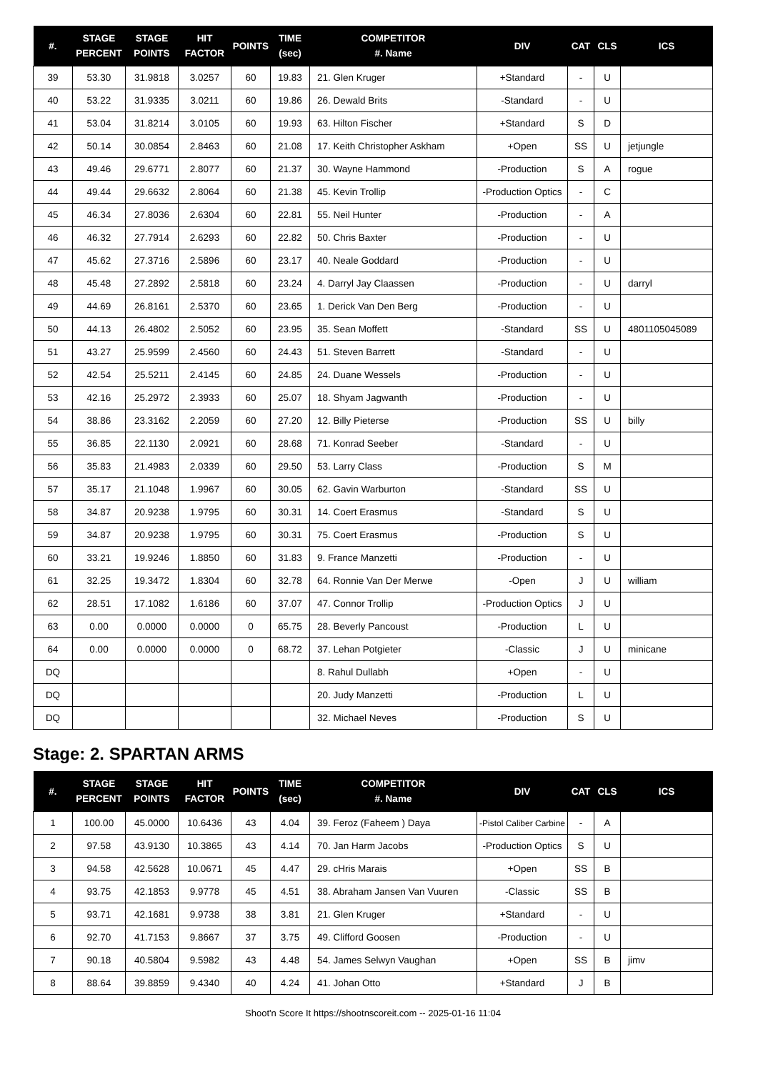| #. | STAGE PERCENT | STAGE POINTS | HIT FACTOR | POINTS | TIME (sec) | COMPETITOR #. Name | DIV | CAT | CLS | ICS |
| --- | --- | --- | --- | --- | --- | --- | --- | --- | --- | --- |
| 39 | 53.30 | 31.9818 | 3.0257 | 60 | 19.83 | 21. Glen Kruger | +Standard | - | U | |
| 40 | 53.22 | 31.9335 | 3.0211 | 60 | 19.86 | 26. Dewald Brits | -Standard | - | U | |
| 41 | 53.04 | 31.8214 | 3.0105 | 60 | 19.93 | 63. Hilton Fischer | +Standard | S | D | |
| 42 | 50.14 | 30.0854 | 2.8463 | 60 | 21.08 | 17. Keith Christopher Askham | +Open | SS | U | jetjungle |
| 43 | 49.46 | 29.6771 | 2.8077 | 60 | 21.37 | 30. Wayne Hammond | -Production | S | A | rogue |
| 44 | 49.44 | 29.6632 | 2.8064 | 60 | 21.38 | 45. Kevin Trollip | -Production Optics | - | C | |
| 45 | 46.34 | 27.8036 | 2.6304 | 60 | 22.81 | 55. Neil Hunter | -Production | - | A | |
| 46 | 46.32 | 27.7914 | 2.6293 | 60 | 22.82 | 50. Chris Baxter | -Production | - | U | |
| 47 | 45.62 | 27.3716 | 2.5896 | 60 | 23.17 | 40. Neale Goddard | -Production | - | U | |
| 48 | 45.48 | 27.2892 | 2.5818 | 60 | 23.24 | 4. Darryl Jay Claassen | -Production | - | U | darryl |
| 49 | 44.69 | 26.8161 | 2.5370 | 60 | 23.65 | 1. Derick Van Den Berg | -Production | - | U | |
| 50 | 44.13 | 26.4802 | 2.5052 | 60 | 23.95 | 35. Sean Moffett | -Standard | SS | U | 4801105045089 |
| 51 | 43.27 | 25.9599 | 2.4560 | 60 | 24.43 | 51. Steven Barrett | -Standard | - | U | |
| 52 | 42.54 | 25.5211 | 2.4145 | 60 | 24.85 | 24. Duane Wessels | -Production | - | U | |
| 53 | 42.16 | 25.2972 | 2.3933 | 60 | 25.07 | 18. Shyam Jagwanth | -Production | - | U | |
| 54 | 38.86 | 23.3162 | 2.2059 | 60 | 27.20 | 12. Billy Pieterse | -Production | SS | U | billy |
| 55 | 36.85 | 22.1130 | 2.0921 | 60 | 28.68 | 71. Konrad Seeber | -Standard | - | U | |
| 56 | 35.83 | 21.4983 | 2.0339 | 60 | 29.50 | 53. Larry Class | -Production | S | M | |
| 57 | 35.17 | 21.1048 | 1.9967 | 60 | 30.05 | 62. Gavin Warburton | -Standard | SS | U | |
| 58 | 34.87 | 20.9238 | 1.9795 | 60 | 30.31 | 14. Coert Erasmus | -Standard | S | U | |
| 59 | 34.87 | 20.9238 | 1.9795 | 60 | 30.31 | 75. Coert Erasmus | -Production | S | U | |
| 60 | 33.21 | 19.9246 | 1.8850 | 60 | 31.83 | 9. France Manzetti | -Production | - | U | |
| 61 | 32.25 | 19.3472 | 1.8304 | 60 | 32.78 | 64. Ronnie Van Der Merwe | -Open | J | U | william |
| 62 | 28.51 | 17.1082 | 1.6186 | 60 | 37.07 | 47. Connor Trollip | -Production Optics | J | U | |
| 63 | 0.00 | 0.0000 | 0.0000 | 0 | 65.75 | 28. Beverly Pancoust | -Production | L | U | |
| 64 | 0.00 | 0.0000 | 0.0000 | 0 | 68.72 | 37. Lehan Potgieter | -Classic | J | U | minicane |
| DQ | | | | | | 8. Rahul Dullabh | +Open | - | U | |
| DQ | | | | | | 20. Judy Manzetti | -Production | L | U | |
| DQ | | | | | | 32. Michael Neves | -Production | S | U | |
Stage: 2. SPARTAN ARMS
| #. | STAGE PERCENT | STAGE POINTS | HIT FACTOR | POINTS | TIME (sec) | COMPETITOR #. Name | DIV | CAT | CLS | ICS |
| --- | --- | --- | --- | --- | --- | --- | --- | --- | --- | --- |
| 1 | 100.00 | 45.0000 | 10.6436 | 43 | 4.04 | 39. Feroz (Faheem ) Daya | -Pistol Caliber Carbine | - | A | |
| 2 | 97.58 | 43.9130 | 10.3865 | 43 | 4.14 | 70. Jan Harm Jacobs | -Production Optics | S | U | |
| 3 | 94.58 | 42.5628 | 10.0671 | 45 | 4.47 | 29. cHris Marais | +Open | SS | B | |
| 4 | 93.75 | 42.1853 | 9.9778 | 45 | 4.51 | 38. Abraham Jansen Van Vuuren | -Classic | SS | B | |
| 5 | 93.71 | 42.1681 | 9.9738 | 38 | 3.81 | 21. Glen Kruger | +Standard | - | U | |
| 6 | 92.70 | 41.7153 | 9.8667 | 37 | 3.75 | 49. Clifford Goosen | -Production | - | U | |
| 7 | 90.18 | 40.5804 | 9.5982 | 43 | 4.48 | 54. James Selwyn Vaughan | +Open | SS | B | jimv |
| 8 | 88.64 | 39.8859 | 9.4340 | 40 | 4.24 | 41. Johan Otto | +Standard | J | B | |
Shoot'n Score It https://shootnscoreit.com -- 2025-01-16 11:04